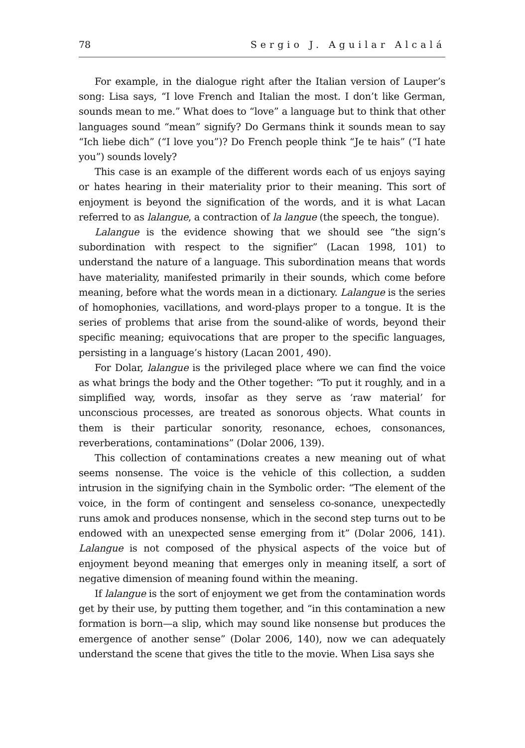78 Sergio J. Aguilar Alcalá
For example, in the dialogue right after the Italian version of Lauper’s song: Lisa says, “I love French and Italian the most. I don’t like German, sounds mean to me.” What does to “love” a language but to think that other languages sound “mean” signify? Do Germans think it sounds mean to say “Ich liebe dich” (“I love you”)? Do French people think “Je te hais” (“I hate you”) sounds lovely?
This case is an example of the different words each of us enjoys saying or hates hearing in their materiality prior to their meaning. This sort of enjoyment is beyond the signification of the words, and it is what Lacan referred to as lalangue, a contraction of la langue (the speech, the tongue).
Lalangue is the evidence showing that we should see “the sign’s subordination with respect to the signifier” (Lacan 1998, 101) to understand the nature of a language. This subordination means that words have materiality, manifested primarily in their sounds, which come before meaning, before what the words mean in a dictionary. Lalangue is the series of homophonies, vacillations, and word-plays proper to a tongue. It is the series of problems that arise from the sound-alike of words, beyond their specific meaning; equivocations that are proper to the specific languages, persisting in a language’s history (Lacan 2001, 490).
For Dolar, lalangue is the privileged place where we can find the voice as what brings the body and the Other together: “To put it roughly, and in a simplified way, words, insofar as they serve as ‘raw material’ for unconscious processes, are treated as sonorous objects. What counts in them is their particular sonority, resonance, echoes, consonances, reverberations, contaminations” (Dolar 2006, 139).
This collection of contaminations creates a new meaning out of what seems nonsense. The voice is the vehicle of this collection, a sudden intrusion in the signifying chain in the Symbolic order: “The element of the voice, in the form of contingent and senseless co-sonance, unexpectedly runs amok and produces nonsense, which in the second step turns out to be endowed with an unexpected sense emerging from it” (Dolar 2006, 141). Lalangue is not composed of the physical aspects of the voice but of enjoyment beyond meaning that emerges only in meaning itself, a sort of negative dimension of meaning found within the meaning.
If lalangue is the sort of enjoyment we get from the contamination words get by their use, by putting them together, and “in this contamination a new formation is born—a slip, which may sound like nonsense but produces the emergence of another sense” (Dolar 2006, 140), now we can adequately understand the scene that gives the title to the movie. When Lisa says she